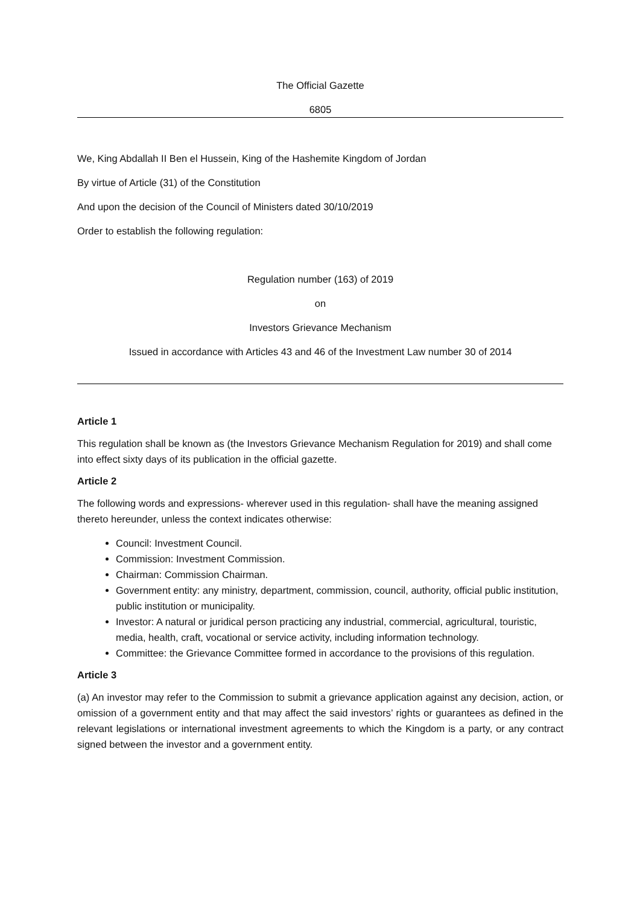The Official Gazette
6805
We, King Abdallah II Ben el Hussein, King of the Hashemite Kingdom of Jordan
By virtue of Article (31) of the Constitution
And upon the decision of the Council of Ministers dated 30/10/2019
Order to establish the following regulation:
Regulation number (163) of 2019
on
Investors Grievance Mechanism
Issued in accordance with Articles 43 and 46 of the Investment Law number 30 of 2014
Article 1
This regulation shall be known as (the Investors Grievance Mechanism Regulation for 2019) and shall come into effect sixty days of its publication in the official gazette.
Article 2
The following words and expressions- wherever used in this regulation- shall have the meaning assigned thereto hereunder, unless the context indicates otherwise:
Council: Investment Council.
Commission: Investment Commission.
Chairman: Commission Chairman.
Government entity: any ministry, department, commission, council, authority, official public institution, public institution or municipality.
Investor: A natural or juridical person practicing any industrial, commercial, agricultural, touristic, media, health, craft, vocational or service activity, including information technology.
Committee: the Grievance Committee formed in accordance to the provisions of this regulation.
Article 3
(a) An investor may refer to the Commission to submit a grievance application against any decision, action, or omission of a government entity and that may affect the said investors’ rights or guarantees as defined in the relevant legislations or international investment agreements to which the Kingdom is a party, or any contract signed between the investor and a government entity.